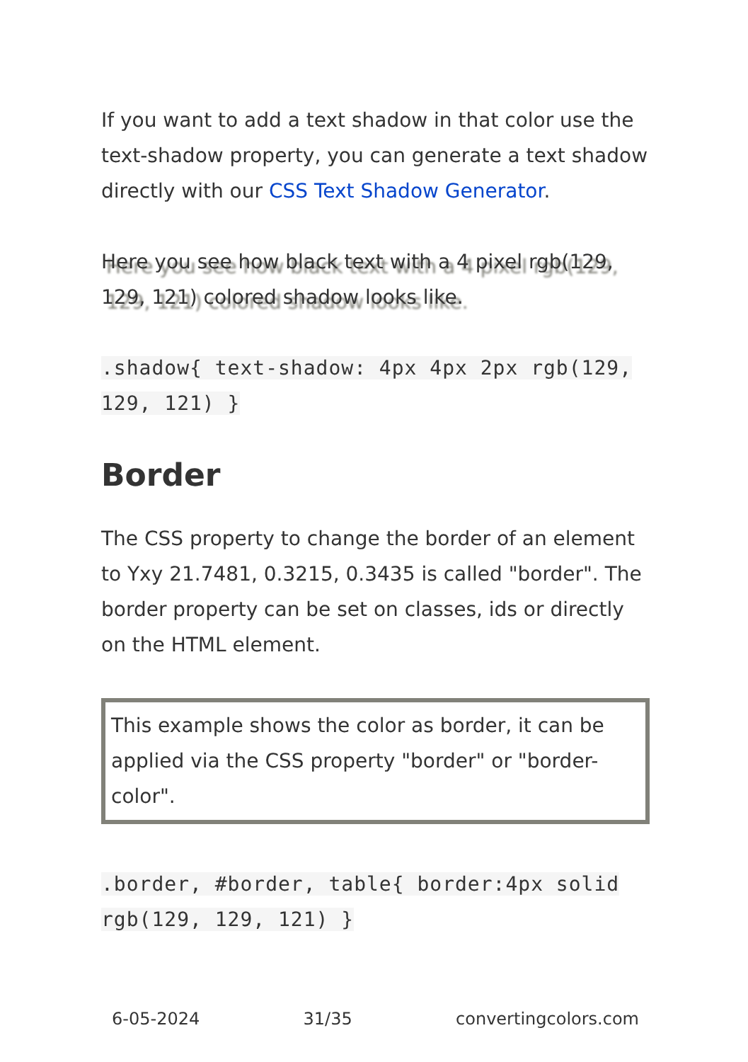If you want to add a text shadow in that color use the text-shadow property, you can generate a text shadow directly with our CSS Text Shadow Generator.
Here you see how black text with a 4 pixel rgb(129, 129, 121) colored shadow looks like.
.shadow{ text-shadow: 4px 4px 2px rgb(129, 129, 121) }
Border
The CSS property to change the border of an element to Yxy 21.7481, 0.3215, 0.3435 is called "border". The border property can be set on classes, ids or directly on the HTML element.
This example shows the color as border, it can be applied via the CSS property "border" or "border-color".
.border, #border, table{ border:4px solid rgb(129, 129, 121) }
6-05-2024 31/35 convertingcolors.com